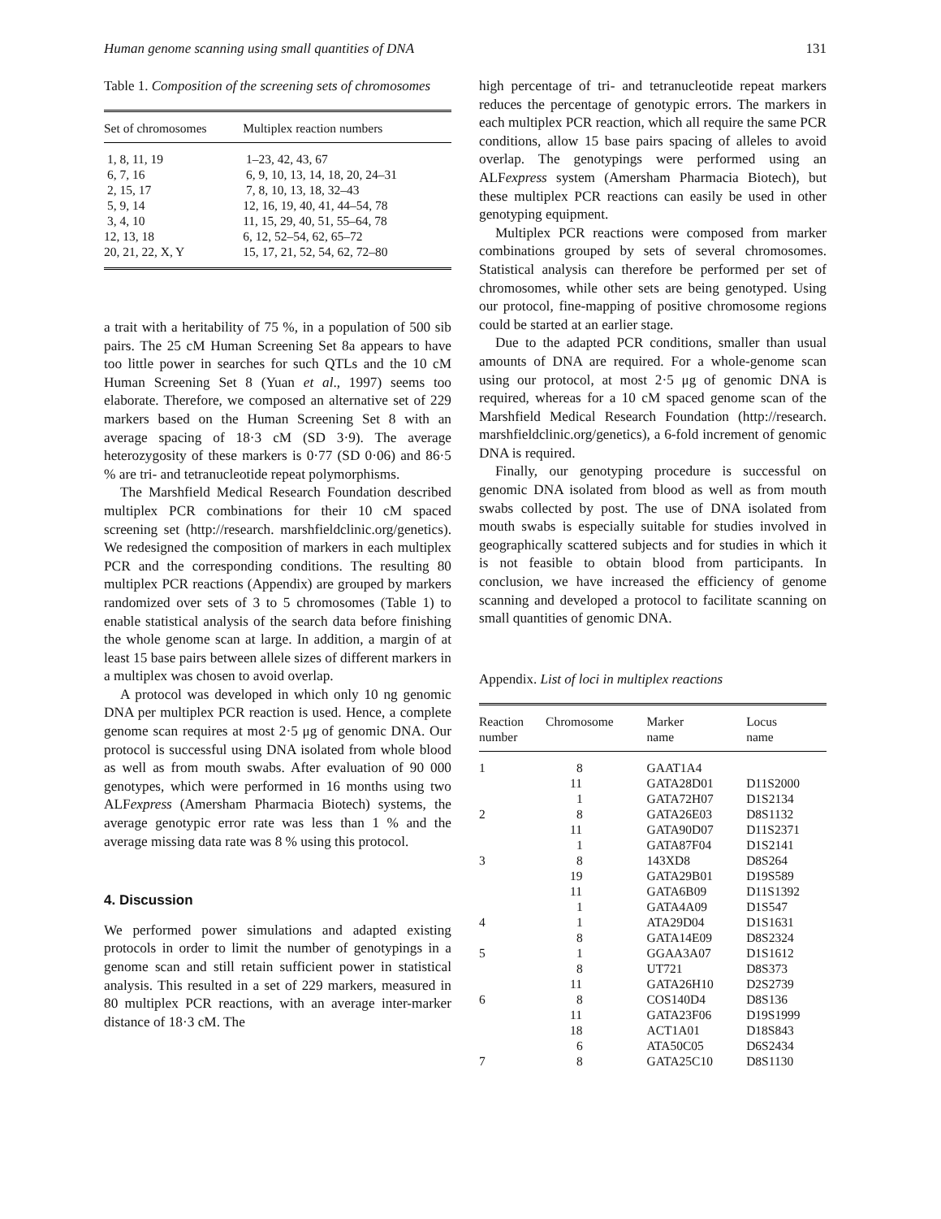Human genome scanning using small quantities of DNA 131
Table 1. Composition of the screening sets of chromosomes
| Set of chromosomes | Multiplex reaction numbers |
| --- | --- |
| 1, 8, 11, 19 | 1–23, 42, 43, 67 |
| 6, 7, 16 | 6, 9, 10, 13, 14, 18, 20, 24–31 |
| 2, 15, 17 | 7, 8, 10, 13, 18, 32–43 |
| 5, 9, 14 | 12, 16, 19, 40, 41, 44–54, 78 |
| 3, 4, 10 | 11, 15, 29, 40, 51, 55–64, 78 |
| 12, 13, 18 | 6, 12, 52–54, 62, 65–72 |
| 20, 21, 22, X, Y | 15, 17, 21, 52, 54, 62, 72–80 |
a trait with a heritability of 75 %, in a population of 500 sib pairs. The 25 cM Human Screening Set 8a appears to have too little power in searches for such QTLs and the 10 cM Human Screening Set 8 (Yuan et al., 1997) seems too elaborate. Therefore, we composed an alternative set of 229 markers based on the Human Screening Set 8 with an average spacing of 18·3 cM (SD 3·9). The average heterozygosity of these markers is 0·77 (SD 0·06) and 86·5 % are tri- and tetranucleotide repeat polymorphisms.
The Marshfield Medical Research Foundation described multiplex PCR combinations for their 10 cM spaced screening set (http://research. marshfieldclinic.org/genetics). We redesigned the composition of markers in each multiplex PCR and the corresponding conditions. The resulting 80 multiplex PCR reactions (Appendix) are grouped by markers randomized over sets of 3 to 5 chromosomes (Table 1) to enable statistical analysis of the search data before finishing the whole genome scan at large. In addition, a margin of at least 15 base pairs between allele sizes of different markers in a multiplex was chosen to avoid overlap.
A protocol was developed in which only 10 ng genomic DNA per multiplex PCR reaction is used. Hence, a complete genome scan requires at most 2·5 μg of genomic DNA. Our protocol is successful using DNA isolated from whole blood as well as from mouth swabs. After evaluation of 90 000 genotypes, which were performed in 16 months using two ALFexpress (Amersham Pharmacia Biotech) systems, the average genotypic error rate was less than 1 % and the average missing data rate was 8 % using this protocol.
4. Discussion
We performed power simulations and adapted existing protocols in order to limit the number of genotypings in a genome scan and still retain sufficient power in statistical analysis. This resulted in a set of 229 markers, measured in 80 multiplex PCR reactions, with an average inter-marker distance of 18·3 cM. The
high percentage of tri- and tetranucleotide repeat markers reduces the percentage of genotypic errors. The markers in each multiplex PCR reaction, which all require the same PCR conditions, allow 15 base pairs spacing of alleles to avoid overlap. The genotypings were performed using an ALFexpress system (Amersham Pharmacia Biotech), but these multiplex PCR reactions can easily be used in other genotyping equipment.
Multiplex PCR reactions were composed from marker combinations grouped by sets of several chromosomes. Statistical analysis can therefore be performed per set of chromosomes, while other sets are being genotyped. Using our protocol, fine-mapping of positive chromosome regions could be started at an earlier stage.
Due to the adapted PCR conditions, smaller than usual amounts of DNA are required. For a whole-genome scan using our protocol, at most 2·5 μg of genomic DNA is required, whereas for a 10 cM spaced genome scan of the Marshfield Medical Research Foundation (http://research. marshfieldclinic.org/genetics), a 6-fold increment of genomic DNA is required.
Finally, our genotyping procedure is successful on genomic DNA isolated from blood as well as from mouth swabs collected by post. The use of DNA isolated from mouth swabs is especially suitable for studies involved in geographically scattered subjects and for studies in which it is not feasible to obtain blood from participants. In conclusion, we have increased the efficiency of genome scanning and developed a protocol to facilitate scanning on small quantities of genomic DNA.
Appendix. List of loci in multiplex reactions
| Reaction number | Chromosome | Marker name | Locus name |
| --- | --- | --- | --- |
| 1 | 8 | GAAT1A4 | |
| | 11 | GATA28D01 | D11S2000 |
| | 1 | GATA72H07 | D1S2134 |
| 2 | 8 | GATA26E03 | D8S1132 |
| | 11 | GATA90D07 | D11S2371 |
| | 1 | GATA87F04 | D1S2141 |
| 3 | 8 | 143XD8 | D8S264 |
| | 19 | GATA29B01 | D19S589 |
| | 11 | GATA6B09 | D11S1392 |
| | 1 | GATA4A09 | D1S547 |
| 4 | 1 | ATA29D04 | D1S1631 |
| | 8 | GATA14E09 | D8S2324 |
| 5 | 1 | GGAA3A07 | D1S1612 |
| | 8 | UT721 | D8S373 |
| | 11 | GATA26H10 | D2S2739 |
| 6 | 8 | COS140D4 | D8S136 |
| | 11 | GATA23F06 | D19S1999 |
| | 18 | ACT1A01 | D18S843 |
| | 6 | ATA50C05 | D6S2434 |
| 7 | 8 | GATA25C10 | D8S1130 |